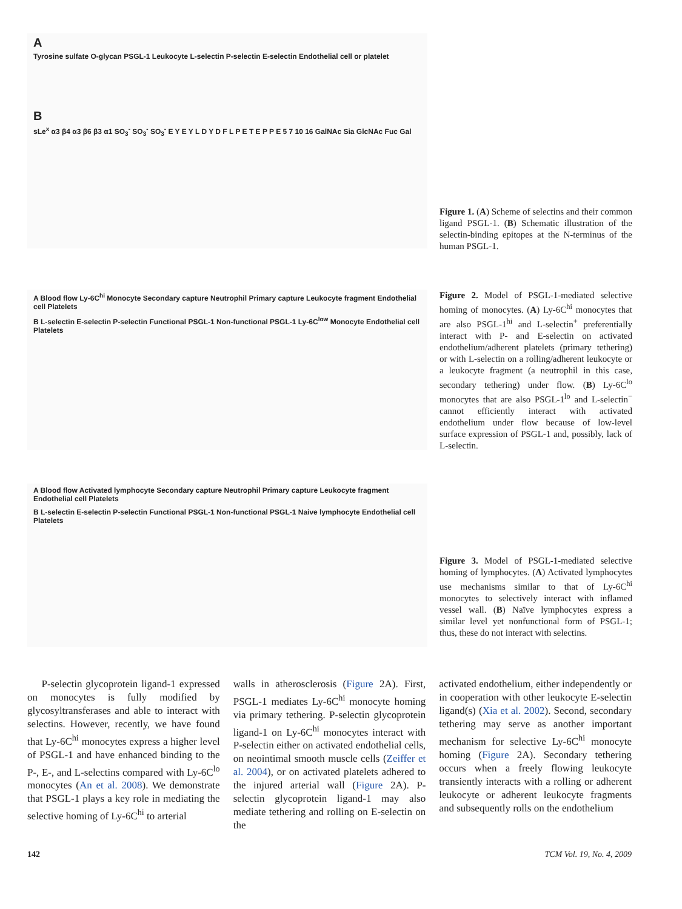A
Tyrosine sulfate O-glycan PSGL-1 Leukocyte L-selectin P-selectin E-selectin Endothelial cell or platelet
B
sLe<sup>x</sup> α3 β4 α3 β6 β3 α1 SO<sub>3</sub><sup>-</sup> SO<sub>3</sub><sup>-</sup> SO<sub>3</sub><sup>-</sup> E Y E Y L D Y D F L P E T E P P E 5 7 10 16 GalNAc Sia GlcNAc Fuc Gal
Figure 1. (A) Scheme of selectins and their common ligand PSGL-1. (B) Schematic illustration of the selectin-binding epitopes at the N-terminus of the human PSGL-1.
A Blood flow Ly-6C<sup>hi</sup> Monocyte Secondary capture Neutrophil Primary capture Leukocyte fragment Endothelial cell Platelets
B L-selectin E-selectin P-selectin Functional PSGL-1 Non-functional PSGL-1 Ly-6C<sup>low</sup> Monocyte Endothelial cell Platelets
Figure 2. Model of PSGL-1-mediated selective homing of monocytes. (A) Ly-6C<sup>hi</sup> monocytes that are also PSGL-1<sup>hi</sup> and L-selectin<sup>+</sup> preferentially interact with P- and E-selectin on activated endothelium/adherent platelets (primary tethering) or with L-selectin on a rolling/adherent leukocyte or a leukocyte fragment (a neutrophil in this case, secondary tethering) under flow. (B) Ly-6C<sup>lo</sup> monocytes that are also PSGL-1<sup>lo</sup> and L-selectin<sup>−</sup> cannot efficiently interact with activated endothelium under flow because of low-level surface expression of PSGL-1 and, possibly, lack of L-selectin.
A Blood flow Activated lymphocyte Secondary capture Neutrophil Primary capture Leukocyte fragment Endothelial cell Platelets
B L-selectin E-selectin P-selectin Functional PSGL-1 Non-functional PSGL-1 Naive lymphocyte Endothelial cell Platelets
Figure 3. Model of PSGL-1-mediated selective homing of lymphocytes. (A) Activated lymphocytes use mechanisms similar to that of Ly-6C<sup>hi</sup> monocytes to selectively interact with inflamed vessel wall. (B) Naïve lymphocytes express a similar level yet nonfunctional form of PSGL-1; thus, these do not interact with selectins.
P-selectin glycoprotein ligand-1 expressed on monocytes is fully modified by glycosyltransferases and able to interact with selectins. However, recently, we have found that Ly-6C<sup>hi</sup> monocytes express a higher level of PSGL-1 and have enhanced binding to the P-, E-, and L-selectins compared with Ly-6C<sup>lo</sup> monocytes (An et al. 2008). We demonstrate that PSGL-1 plays a key role in mediating the selective homing of Ly-6C<sup>hi</sup> to arterial
walls in atherosclerosis (Figure 2A). First, PSGL-1 mediates Ly-6C<sup>hi</sup> monocyte homing via primary tethering. P-selectin glycoprotein ligand-1 on Ly-6C<sup>hi</sup> monocytes interact with P-selectin either on activated endothelial cells, on neointimal smooth muscle cells (Zeiffer et al. 2004), or on activated platelets adhered to the injured arterial wall (Figure 2A). P-selectin glycoprotein ligand-1 may also mediate tethering and rolling on E-selectin on the
activated endothelium, either independently or in cooperation with other leukocyte E-selectin ligand(s) (Xia et al. 2002). Second, secondary tethering may serve as another important mechanism for selective Ly-6C<sup>hi</sup> monocyte homing (Figure 2A). Secondary tethering occurs when a freely flowing leukocyte transiently interacts with a rolling or adherent leukocyte or adherent leukocyte fragments and subsequently rolls on the endothelium
142 TCM Vol. 19, No. 4, 2009